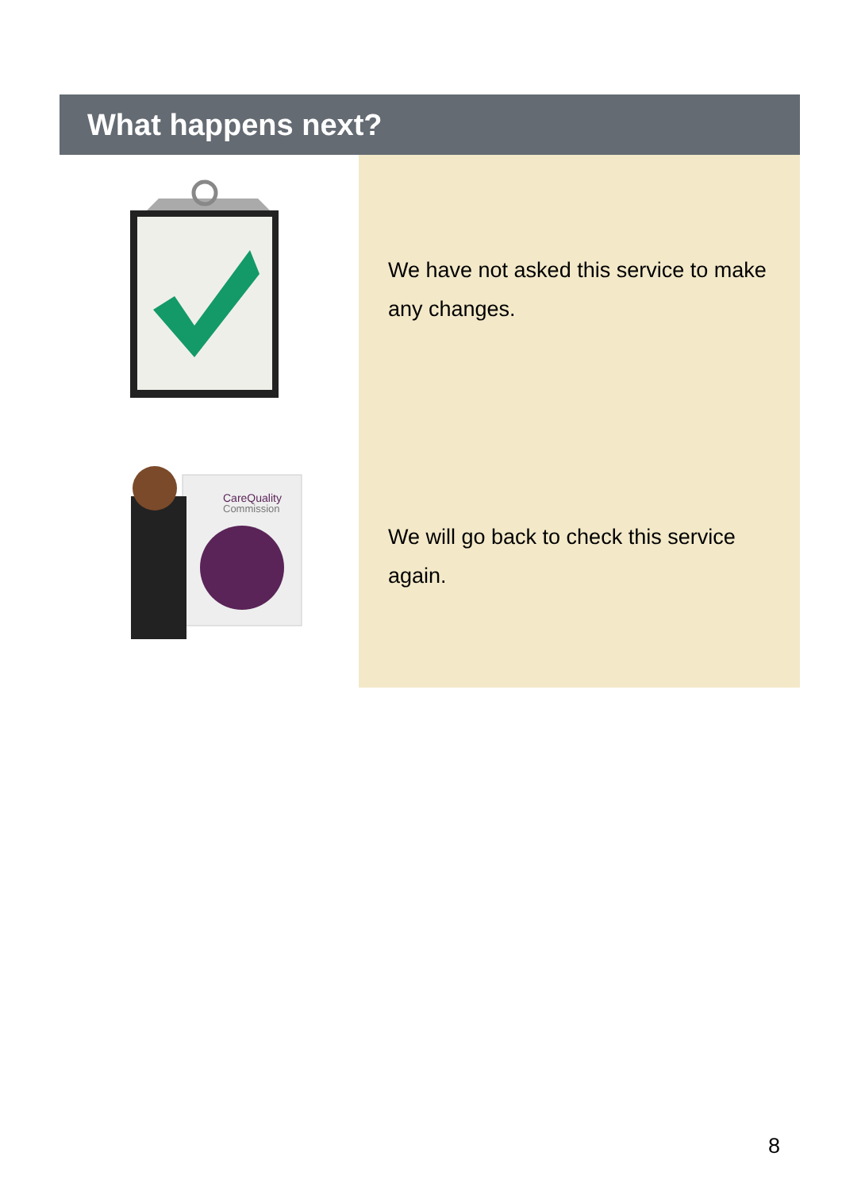What happens next?
We have not asked this service to make any changes.
CareQuality
Commission
We will go back to check this service again.
8